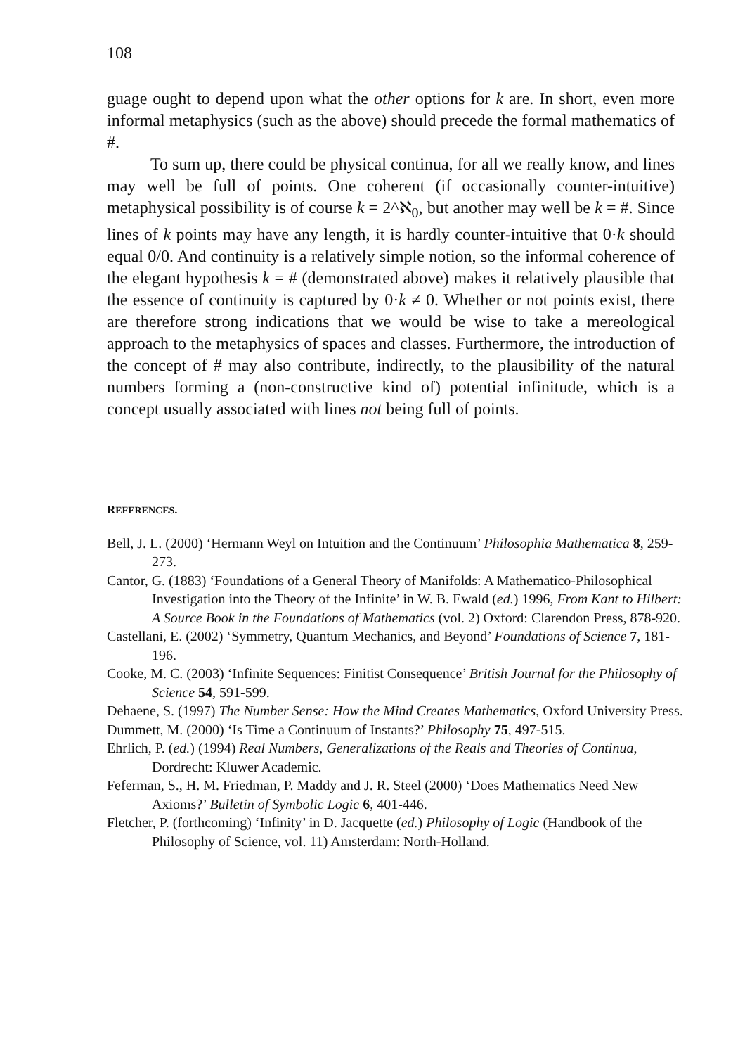108
guage ought to depend upon what the other options for k are. In short, even more informal metaphysics (such as the above) should precede the formal mathematics of #.
To sum up, there could be physical continua, for all we really know, and lines may well be full of points. One coherent (if occasionally counter-intuitive) metaphysical possibility is of course k = 2^ℵ<sub>0</sub>, but another may well be k = #. Since lines of k points may have any length, it is hardly counter-intuitive that 0·k should equal 0/0. And continuity is a relatively simple notion, so the informal coherence of the elegant hypothesis k = # (demonstrated above) makes it relatively plausible that the essence of continuity is captured by 0·k ≠ 0. Whether or not points exist, there are therefore strong indications that we would be wise to take a mereological approach to the metaphysics of spaces and classes. Furthermore, the introduction of the concept of # may also contribute, indirectly, to the plausibility of the natural numbers forming a (non-constructive kind of) potential infinitude, which is a concept usually associated with lines not being full of points.
REFERENCES.
Bell, J. L. (2000) ‘Hermann Weyl on Intuition and the Continuum’ Philosophia Mathematica 8, 259-273.
Cantor, G. (1883) ‘Foundations of a General Theory of Manifolds: A Mathematico-Philosophical Investigation into the Theory of the Infinite’ in W. B. Ewald (ed.) 1996, From Kant to Hilbert: A Source Book in the Foundations of Mathematics (vol. 2) Oxford: Clarendon Press, 878-920.
Castellani, E. (2002) ‘Symmetry, Quantum Mechanics, and Beyond’ Foundations of Science 7, 181-196.
Cooke, M. C. (2003) ‘Infinite Sequences: Finitist Consequence’ British Journal for the Philosophy of Science 54, 591-599.
Dehaene, S. (1997) The Number Sense: How the Mind Creates Mathematics, Oxford University Press.
Dummett, M. (2000) ‘Is Time a Continuum of Instants?’ Philosophy 75, 497-515.
Ehrlich, P. (ed.) (1994) Real Numbers, Generalizations of the Reals and Theories of Continua, Dordrecht: Kluwer Academic.
Feferman, S., H. M. Friedman, P. Maddy and J. R. Steel (2000) ‘Does Mathematics Need New Axioms?’ Bulletin of Symbolic Logic 6, 401-446.
Fletcher, P. (forthcoming) ‘Infinity’ in D. Jacquette (ed.) Philosophy of Logic (Handbook of the Philosophy of Science, vol. 11) Amsterdam: North-Holland.